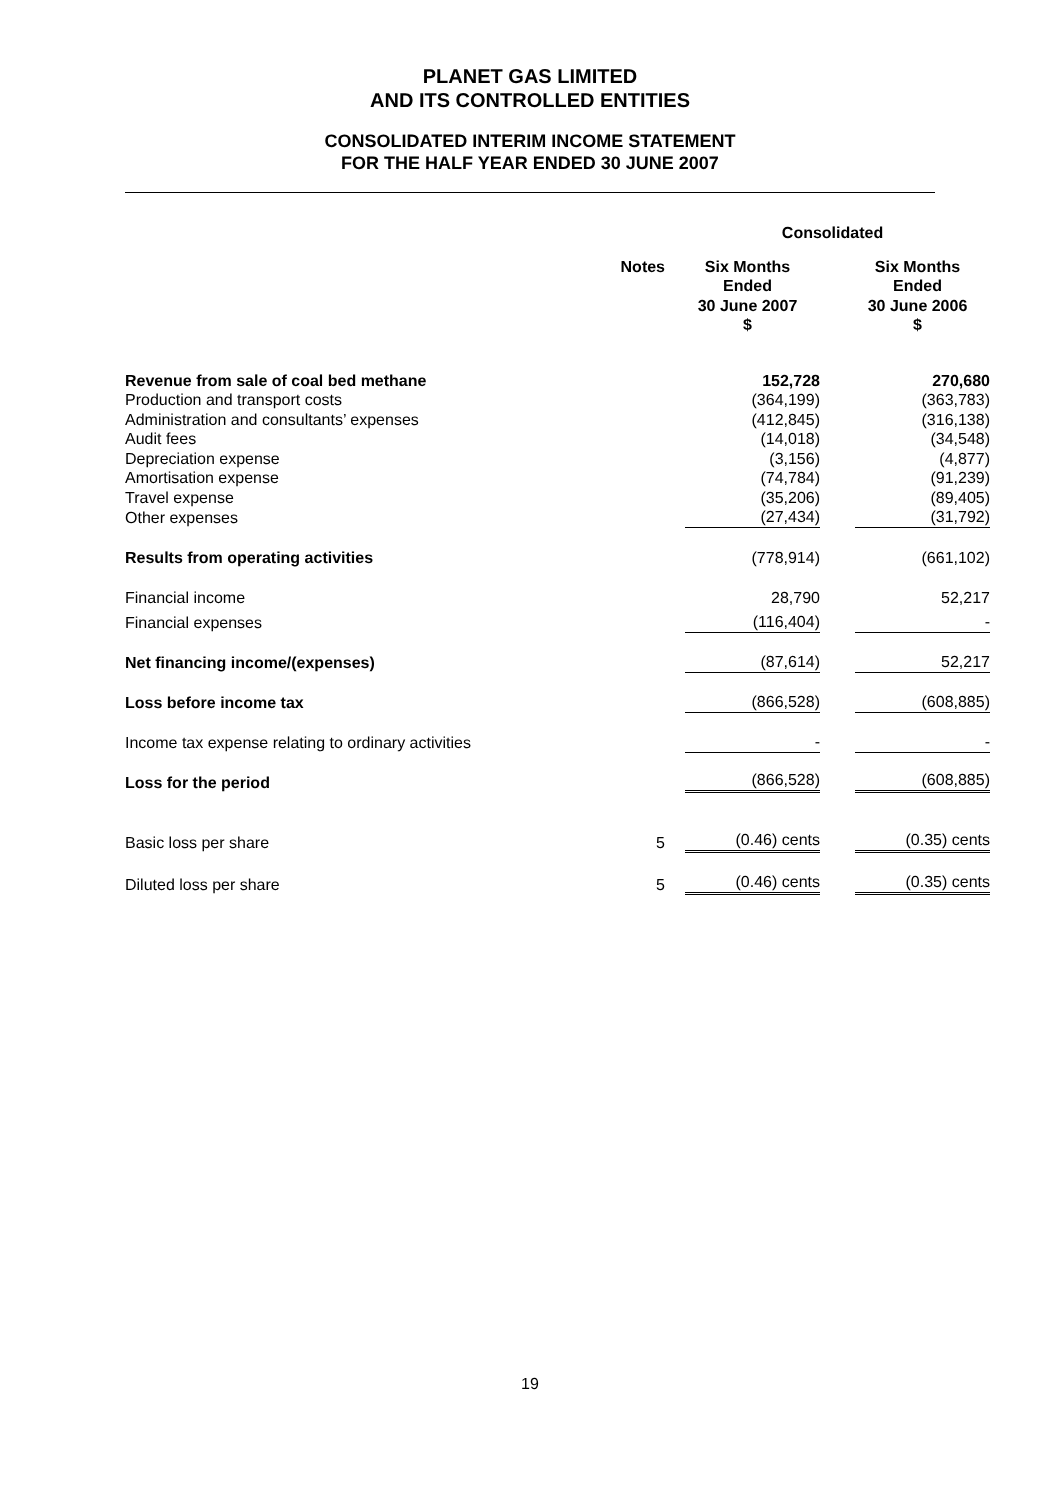PLANET GAS LIMITED
AND ITS CONTROLLED ENTITIES
CONSOLIDATED INTERIM INCOME STATEMENT
FOR THE HALF YEAR ENDED 30 JUNE 2007
| | | Consolidated | | |
| | Notes | Six Months Ended 30 June 2007 $ | | Six Months Ended 30 June 2006 $ |
| Revenue from sale of coal bed methane | | 152,728 | | 270,680 |
| Production and transport costs | | (364,199) | | (363,783) |
| Administration and consultants’ expenses | | (412,845) | | (316,138) |
| Audit fees | | (14,018) | | (34,548) |
| Depreciation expense | | (3,156) | | (4,877) |
| Amortisation expense | | (74,784) | | (91,239) |
| Travel expense | | (35,206) | | (89,405) |
| Other expenses | | (27,434) | | (31,792) |
| Results from operating activities | | (778,914) | | (661,102) |
| Financial income | | 28,790 | | 52,217 |
| Financial expenses | | (116,404) | | - |
| Net financing income/(expenses) | | (87,614) | | 52,217 |
| Loss before income tax | | (866,528) | | (608,885) |
| Income tax expense relating to ordinary activities | | - | | - |
| Loss for the period | | (866,528) | | (608,885) |
| Basic loss per share | 5 | (0.46) cents | | (0.35) cents |
| Diluted loss per share | 5 | (0.46) cents | | (0.35) cents |
19